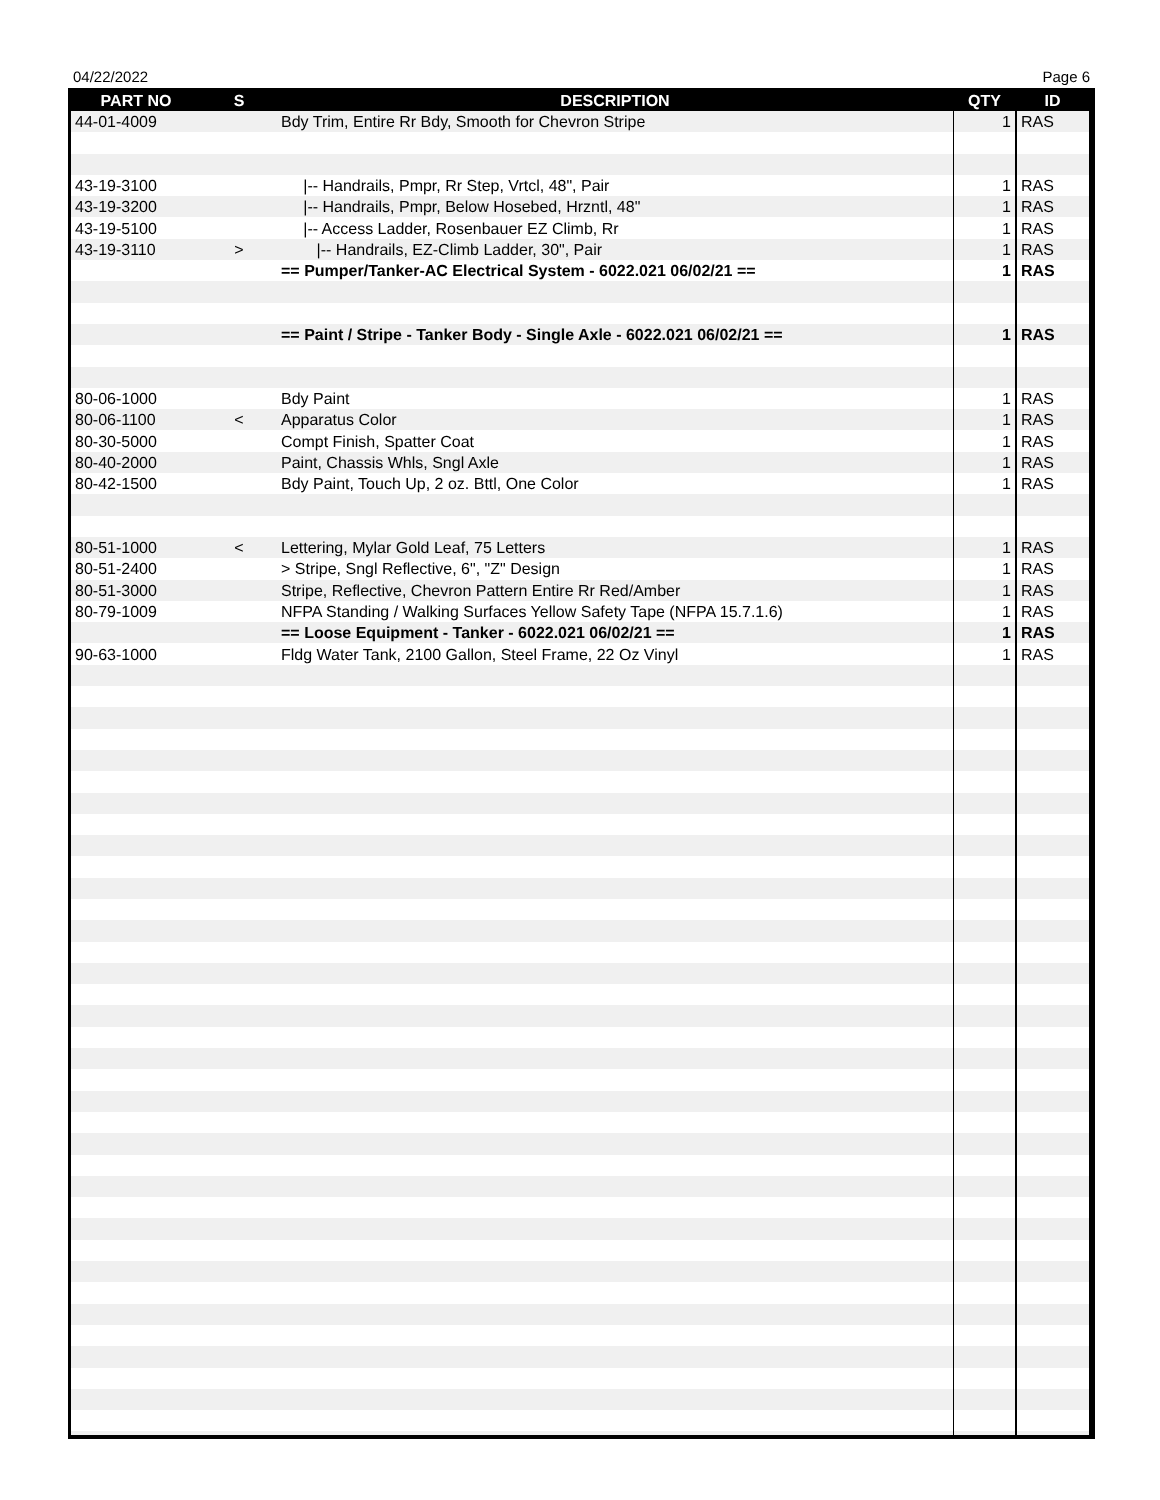04/22/2022 Page 6
| PART NO | S | DESCRIPTION | QTY | ID |
| --- | --- | --- | --- | --- |
| 44-01-4009 | | Bdy Trim, Entire Rr Bdy, Smooth for Chevron Stripe | 1 | RAS |
| 43-19-3100 | | /-- Handrails, Pmpr, Rr Step, Vrtcl, 48", Pair | 1 | RAS |
| 43-19-3200 | | /-- Handrails, Pmpr, Below Hosebed, Hrzntl, 48" | 1 | RAS |
| 43-19-5100 | | /-- Access Ladder, Rosenbauer EZ Climb, Rr | 1 | RAS |
| 43-19-3110 | > | /-- Handrails, EZ-Climb Ladder, 30", Pair | 1 | RAS |
| | | == Pumper/Tanker-AC Electrical System - 6022.021 06/02/21 == | 1 | RAS |
| | | == Paint / Stripe - Tanker Body - Single Axle - 6022.021 06/02/21 == | 1 | RAS |
| 80-06-1000 | | Bdy Paint | 1 | RAS |
| 80-06-1100 | < | Apparatus Color | 1 | RAS |
| 80-30-5000 | | Compt Finish, Spatter Coat | 1 | RAS |
| 80-40-2000 | | Paint, Chassis Whls, Sngl Axle | 1 | RAS |
| 80-42-1500 | | Bdy Paint, Touch Up, 2 oz. Bttl, One Color | 1 | RAS |
| 80-51-1000 | < | Lettering, Mylar Gold Leaf, 75 Letters | 1 | RAS |
| 80-51-2400 | | > Stripe, Sngl Reflective, 6", "Z" Design | 1 | RAS |
| 80-51-3000 | | Stripe, Reflective, Chevron Pattern Entire Rr Red/Amber | 1 | RAS |
| 80-79-1009 | | NFPA Standing / Walking Surfaces Yellow Safety Tape (NFPA 15.7.1.6) | 1 | RAS |
| | | == Loose Equipment - Tanker - 6022.021 06/02/21 == | 1 | RAS |
| 90-63-1000 | | Fldg Water Tank, 2100 Gallon, Steel Frame, 22 Oz Vinyl | 1 | RAS |